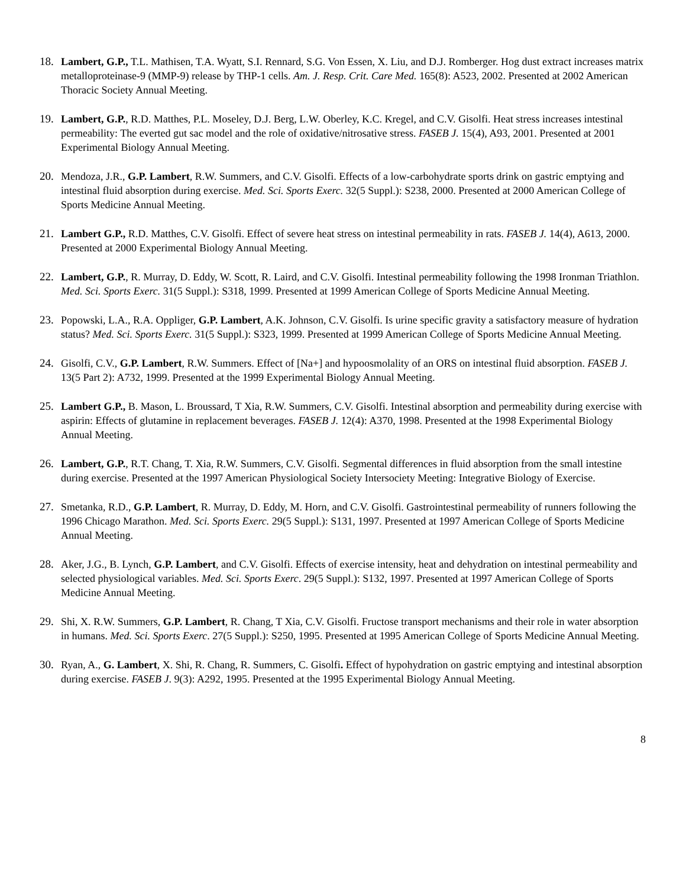18. Lambert, G.P., T.L. Mathisen, T.A. Wyatt, S.I. Rennard, S.G. Von Essen, X. Liu, and D.J. Romberger. Hog dust extract increases matrix metalloproteinase-9 (MMP-9) release by THP-1 cells. Am. J. Resp. Crit. Care Med. 165(8): A523, 2002. Presented at 2002 American Thoracic Society Annual Meeting.
19. Lambert, G.P., R.D. Matthes, P.L. Moseley, D.J. Berg, L.W. Oberley, K.C. Kregel, and C.V. Gisolfi. Heat stress increases intestinal permeability: The everted gut sac model and the role of oxidative/nitrosative stress. FASEB J. 15(4), A93, 2001. Presented at 2001 Experimental Biology Annual Meeting.
20. Mendoza, J.R., G.P. Lambert, R.W. Summers, and C.V. Gisolfi. Effects of a low-carbohydrate sports drink on gastric emptying and intestinal fluid absorption during exercise. Med. Sci. Sports Exerc. 32(5 Suppl.): S238, 2000. Presented at 2000 American College of Sports Medicine Annual Meeting.
21. Lambert G.P., R.D. Matthes, C.V. Gisolfi. Effect of severe heat stress on intestinal permeability in rats. FASEB J. 14(4), A613, 2000. Presented at 2000 Experimental Biology Annual Meeting.
22. Lambert, G.P., R. Murray, D. Eddy, W. Scott, R. Laird, and C.V. Gisolfi. Intestinal permeability following the 1998 Ironman Triathlon. Med. Sci. Sports Exerc. 31(5 Suppl.): S318, 1999. Presented at 1999 American College of Sports Medicine Annual Meeting.
23. Popowski, L.A., R.A. Oppliger, G.P. Lambert, A.K. Johnson, C.V. Gisolfi. Is urine specific gravity a satisfactory measure of hydration status? Med. Sci. Sports Exerc. 31(5 Suppl.): S323, 1999. Presented at 1999 American College of Sports Medicine Annual Meeting.
24. Gisolfi, C.V., G.P. Lambert, R.W. Summers. Effect of [Na+] and hypoosmolality of an ORS on intestinal fluid absorption. FASEB J. 13(5 Part 2): A732, 1999. Presented at the 1999 Experimental Biology Annual Meeting.
25. Lambert G.P., B. Mason, L. Broussard, T Xia, R.W. Summers, C.V. Gisolfi. Intestinal absorption and permeability during exercise with aspirin: Effects of glutamine in replacement beverages. FASEB J. 12(4): A370, 1998. Presented at the 1998 Experimental Biology Annual Meeting.
26. Lambert, G.P., R.T. Chang, T. Xia, R.W. Summers, C.V. Gisolfi. Segmental differences in fluid absorption from the small intestine during exercise. Presented at the 1997 American Physiological Society Intersociety Meeting: Integrative Biology of Exercise.
27. Smetanka, R.D., G.P. Lambert, R. Murray, D. Eddy, M. Horn, and C.V. Gisolfi. Gastrointestinal permeability of runners following the 1996 Chicago Marathon. Med. Sci. Sports Exerc. 29(5 Suppl.): S131, 1997. Presented at 1997 American College of Sports Medicine Annual Meeting.
28. Aker, J.G., B. Lynch, G.P. Lambert, and C.V. Gisolfi. Effects of exercise intensity, heat and dehydration on intestinal permeability and selected physiological variables. Med. Sci. Sports Exerc. 29(5 Suppl.): S132, 1997. Presented at 1997 American College of Sports Medicine Annual Meeting.
29. Shi, X. R.W. Summers, G.P. Lambert, R. Chang, T Xia, C.V. Gisolfi. Fructose transport mechanisms and their role in water absorption in humans. Med. Sci. Sports Exerc. 27(5 Suppl.): S250, 1995. Presented at 1995 American College of Sports Medicine Annual Meeting.
30. Ryan, A., G. Lambert, X. Shi, R. Chang, R. Summers, C. Gisolfi. Effect of hypohydration on gastric emptying and intestinal absorption during exercise. FASEB J. 9(3): A292, 1995. Presented at the 1995 Experimental Biology Annual Meeting.
8